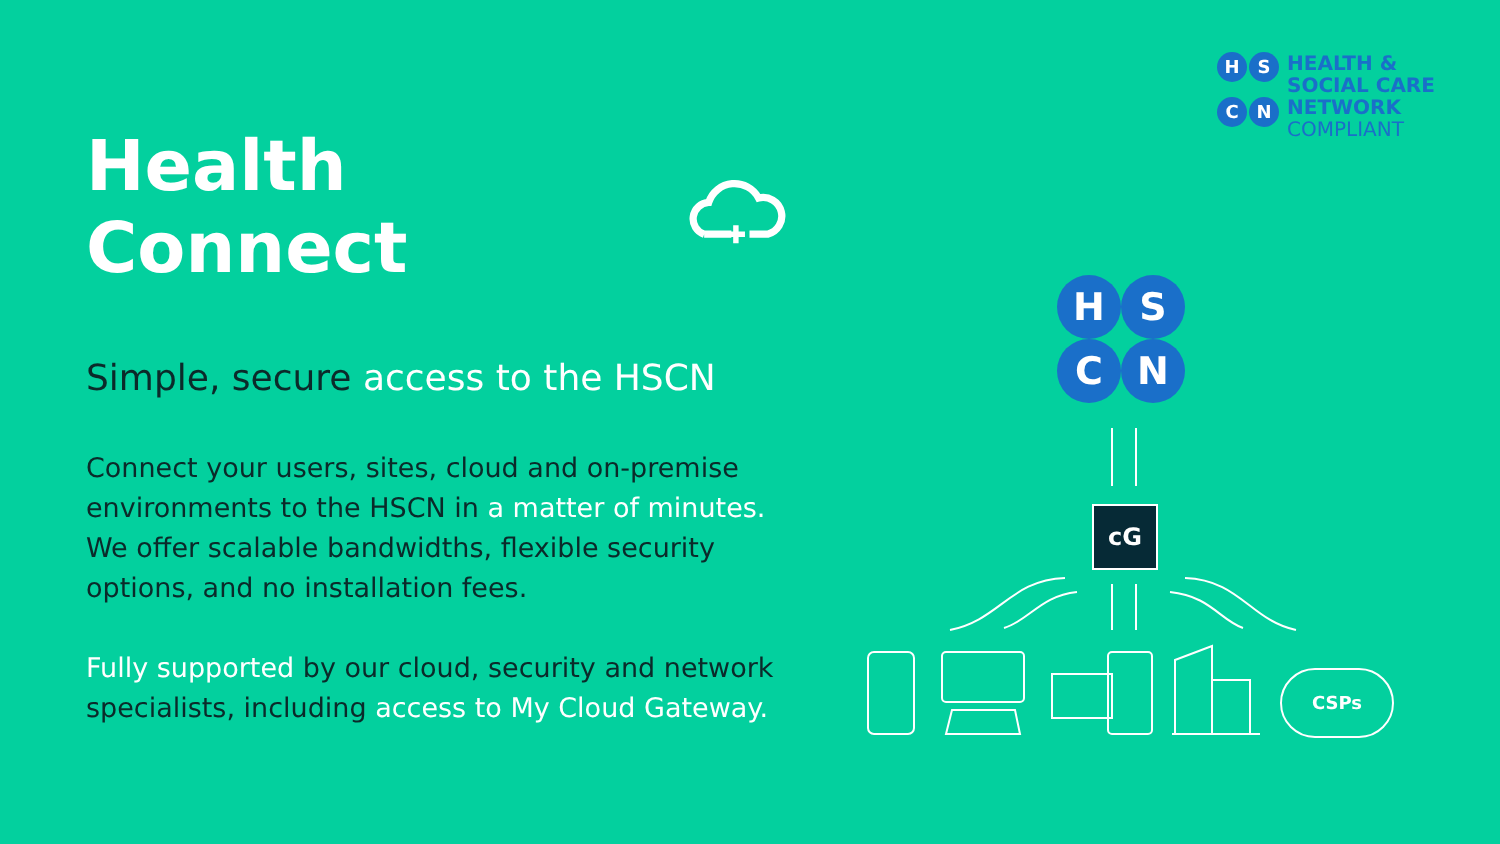HSCN
HEALTH &
SOCIAL CARE
NETWORK
COMPLIANT
Health Connect
Simple, secure access to the HSCN
Connect your users, sites, cloud and on-premise environments to the HSCN in a matter of minutes. We offer scalable bandwidths, flexible security options, and no installation fees.
Fully supported by our cloud, security and network specialists, including access to My Cloud Gateway.
HSCN
cG
CSPs